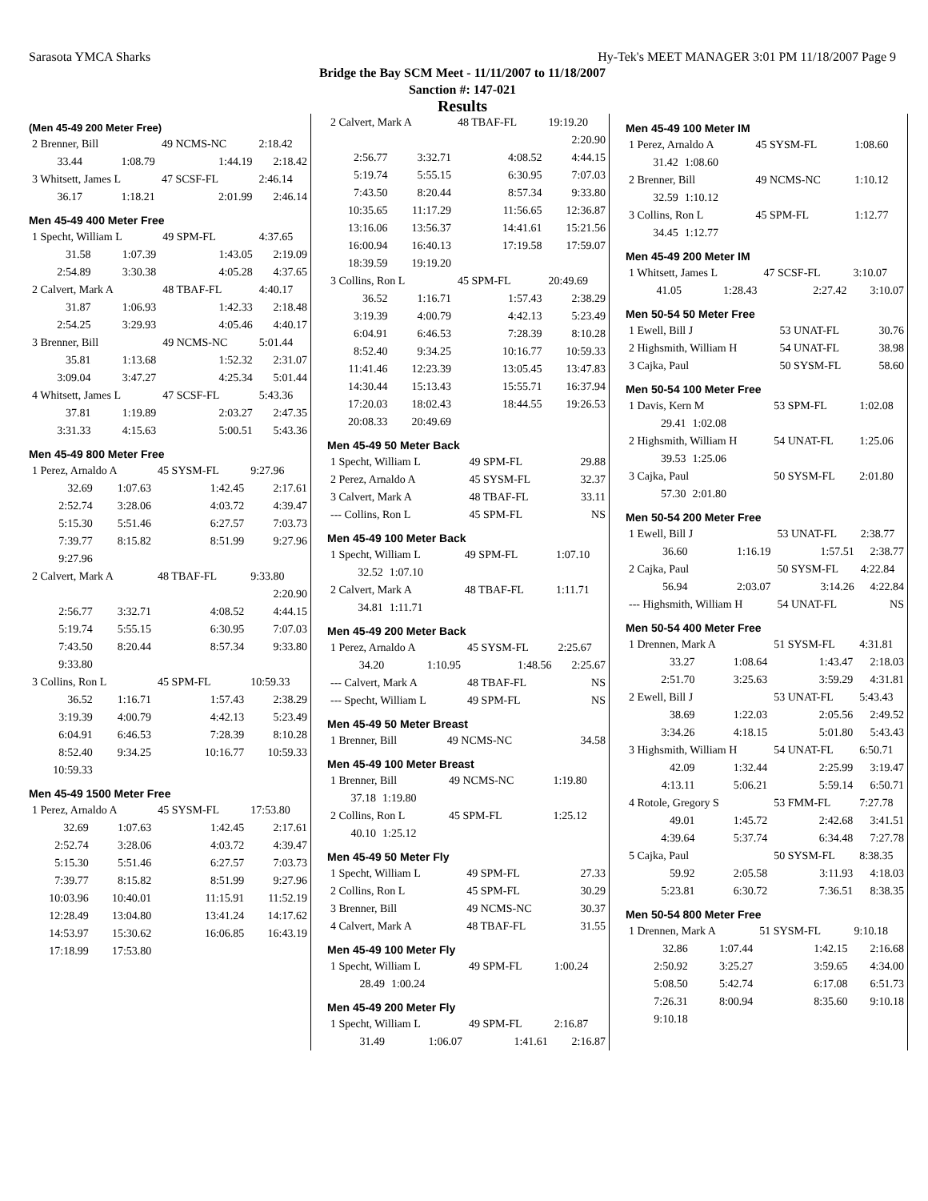Sarasota YMCA Sharks Hy-Tek's MEET MANAGER 3:01 PM 11/18/2007 Page 9
Bridge the Bay SCM Meet - 11/11/2007 to 11/18/2007
Sanction #: 147-021
Results
(Men 45-49 200 Meter Free)
| 2 Brenner, Bill | | 49 NCMS-NC | 2:18.42 |
| 33.44 | 1:08.79 | 1:44.19 | 2:18.42 |
| 3 Whitsett, James L | | 47 SCSF-FL | 2:46.14 |
| 36.17 | 1:18.21 | 2:01.99 | 2:46.14 |
Men 45-49 400 Meter Free
| 1 Specht, William L | | 49 SPM-FL | 4:37.65 |
| 31.58 | 1:07.39 | 1:43.05 | 2:19.09 |
| 2:54.89 | 3:30.38 | 4:05.28 | 4:37.65 |
| 2 Calvert, Mark A | | 48 TBAF-FL | 4:40.17 |
| 31.87 | 1:06.93 | 1:42.33 | 2:18.48 |
| 2:54.25 | 3:29.93 | 4:05.46 | 4:40.17 |
| 3 Brenner, Bill | | 49 NCMS-NC | 5:01.44 |
| 35.81 | 1:13.68 | 1:52.32 | 2:31.07 |
| 3:09.04 | 3:47.27 | 4:25.34 | 5:01.44 |
| 4 Whitsett, James L | | 47 SCSF-FL | 5:43.36 |
| 37.81 | 1:19.89 | 2:03.27 | 2:47.35 |
| 3:31.33 | 4:15.63 | 5:00.51 | 5:43.36 |
Men 45-49 800 Meter Free
| 1 Perez, Arnaldo A | | 45 SYSM-FL | 9:27.96 |
| 32.69 | 1:07.63 | 1:42.45 | 2:17.61 |
| 2:52.74 | 3:28.06 | 4:03.72 | 4:39.47 |
| 5:15.30 | 5:51.46 | 6:27.57 | 7:03.73 |
| 7:39.77 | 8:15.82 | 8:51.99 | 9:27.96 |
| 9:27.96 | | | |
| 2 Calvert, Mark A | | 48 TBAF-FL | 9:33.80 |
| | | | 2:20.90 |
| 2:56.77 | 3:32.71 | 4:08.52 | 4:44.15 |
| 5:19.74 | 5:55.15 | 6:30.95 | 7:07.03 |
| 7:43.50 | 8:20.44 | 8:57.34 | 9:33.80 |
| 9:33.80 | | | |
| 3 Collins, Ron L | | 45 SPM-FL | 10:59.33 |
| 36.52 | 1:16.71 | 1:57.43 | 2:38.29 |
| 3:19.39 | 4:00.79 | 4:42.13 | 5:23.49 |
| 6:04.91 | 6:46.53 | 7:28.39 | 8:10.28 |
| 8:52.40 | 9:34.25 | 10:16.77 | 10:59.33 |
| 10:59.33 | | | |
Men 45-49 1500 Meter Free
| 1 Perez, Arnaldo A | | 45 SYSM-FL | 17:53.80 |
| 32.69 | 1:07.63 | 1:42.45 | 2:17.61 |
| 2:52.74 | 3:28.06 | 4:03.72 | 4:39.47 |
| 5:15.30 | 5:51.46 | 6:27.57 | 7:03.73 |
| 7:39.77 | 8:15.82 | 8:51.99 | 9:27.96 |
| 10:03.96 | 10:40.01 | 11:15.91 | 11:52.19 |
| 12:28.49 | 13:04.80 | 13:41.24 | 14:17.62 |
| 14:53.97 | 15:30.62 | 16:06.85 | 16:43.19 |
| 17:18.99 | 17:53.80 | | |
| 2 Calvert, Mark A | | 48 TBAF-FL | 19:19.20 |
| | | | 2:20.90 |
| 2:56.77 | 3:32.71 | 4:08.52 | 4:44.15 |
| 5:19.74 | 5:55.15 | 6:30.95 | 7:07.03 |
| 7:43.50 | 8:20.44 | 8:57.34 | 9:33.80 |
| 10:35.65 | 11:17.29 | 11:56.65 | 12:36.87 |
| 13:16.06 | 13:56.37 | 14:41.61 | 15:21.56 |
| 16:00.94 | 16:40.13 | 17:19.58 | 17:59.07 |
| 18:39.59 | 19:19.20 | | |
| 3 Collins, Ron L | | 45 SPM-FL | 20:49.69 |
| 36.52 | 1:16.71 | 1:57.43 | 2:38.29 |
| 3:19.39 | 4:00.79 | 4:42.13 | 5:23.49 |
| 6:04.91 | 6:46.53 | 7:28.39 | 8:10.28 |
| 8:52.40 | 9:34.25 | 10:16.77 | 10:59.33 |
| 11:41.46 | 12:23.39 | 13:05.45 | 13:47.83 |
| 14:30.44 | 15:13.43 | 15:55.71 | 16:37.94 |
| 17:20.03 | 18:02.43 | 18:44.55 | 19:26.53 |
| 20:08.33 | 20:49.69 | | |
Men 45-49 50 Meter Back
| 1 Specht, William L | 49 SPM-FL | 29.88 |
| 2 Perez, Arnaldo A | 45 SYSM-FL | 32.37 |
| 3 Calvert, Mark A | 48 TBAF-FL | 33.11 |
| --- Collins, Ron L | 45 SPM-FL | NS |
Men 45-49 100 Meter Back
| 1 Specht, William L | | 49 SPM-FL | 1:07.10 |
| 32.52 | 1:07.10 | | |
| 2 Calvert, Mark A | | 48 TBAF-FL | 1:11.71 |
| 34.81 | 1:11.71 | | |
Men 45-49 200 Meter Back
| 1 Perez, Arnaldo A | | 45 SYSM-FL | 2:25.67 |
| 34.20 | 1:10.95 | 1:48.56 | 2:25.67 |
| --- Calvert, Mark A | | 48 TBAF-FL | NS |
| --- Specht, William L | | 49 SPM-FL | NS |
Men 45-49 50 Meter Breast
| 1 Brenner, Bill | 49 NCMS-NC | 34.58 |
Men 45-49 100 Meter Breast
| 1 Brenner, Bill | | 49 NCMS-NC | 1:19.80 |
| 37.18 | 1:19.80 | | |
| 2 Collins, Ron L | | 45 SPM-FL | 1:25.12 |
| 40.10 | 1:25.12 | | |
Men 45-49 50 Meter Fly
| 1 Specht, William L | 49 SPM-FL | 27.33 |
| 2 Collins, Ron L | 45 SPM-FL | 30.29 |
| 3 Brenner, Bill | 49 NCMS-NC | 30.37 |
| 4 Calvert, Mark A | 48 TBAF-FL | 31.55 |
Men 45-49 100 Meter Fly
| 1 Specht, William L | | 49 SPM-FL | 1:00.24 |
| 28.49 | 1:00.24 | | |
Men 45-49 200 Meter Fly
| 1 Specht, William L | | 49 SPM-FL | 2:16.87 |
| 31.49 | 1:06.07 | 1:41.61 | 2:16.87 |
Men 45-49 100 Meter IM
| 1 Perez, Arnaldo A | | 45 SYSM-FL | 1:08.60 |
| 31.42 | 1:08.60 | | |
| 2 Brenner, Bill | | 49 NCMS-NC | 1:10.12 |
| 32.59 | 1:10.12 | | |
| 3 Collins, Ron L | | 45 SPM-FL | 1:12.77 |
| 34.45 | 1:12.77 | | |
Men 45-49 200 Meter IM
| 1 Whitsett, James L | | 47 SCSF-FL | 3:10.07 |
| 41.05 | 1:28.43 | 2:27.42 | 3:10.07 |
Men 50-54 50 Meter Free
| 1 Ewell, Bill J | 53 UNAT-FL | 30.76 |
| 2 Highsmith, William H | 54 UNAT-FL | 38.98 |
| 3 Cajka, Paul | 50 SYSM-FL | 58.60 |
Men 50-54 100 Meter Free
| 1 Davis, Kern M | | 53 SPM-FL | 1:02.08 |
| 29.41 | 1:02.08 | | |
| 2 Highsmith, William H | | 54 UNAT-FL | 1:25.06 |
| 39.53 | 1:25.06 | | |
| 3 Cajka, Paul | | 50 SYSM-FL | 2:01.80 |
| 57.30 | 2:01.80 | | |
Men 50-54 200 Meter Free
| 1 Ewell, Bill J | | 53 UNAT-FL | 2:38.77 |
| 36.60 | 1:16.19 | 1:57.51 | 2:38.77 |
| 2 Cajka, Paul | | 50 SYSM-FL | 4:22.84 |
| 56.94 | 2:03.07 | 3:14.26 | 4:22.84 |
| --- Highsmith, William H | | 54 UNAT-FL | NS |
Men 50-54 400 Meter Free
| 1 Drennen, Mark A | | 51 SYSM-FL | 4:31.81 |
| 33.27 | 1:08.64 | 1:43.47 | 2:18.03 |
| 2:51.70 | 3:25.63 | 3:59.29 | 4:31.81 |
| 2 Ewell, Bill J | | 53 UNAT-FL | 5:43.43 |
| 38.69 | 1:22.03 | 2:05.56 | 2:49.52 |
| 3:34.26 | 4:18.15 | 5:01.80 | 5:43.43 |
| 3 Highsmith, William H | | 54 UNAT-FL | 6:50.71 |
| 42.09 | 1:32.44 | 2:25.99 | 3:19.47 |
| 4:13.11 | 5:06.21 | 5:59.14 | 6:50.71 |
| 4 Rotole, Gregory S | | 53 FMM-FL | 7:27.78 |
| 49.01 | 1:45.72 | 2:42.68 | 3:41.51 |
| 4:39.64 | 5:37.74 | 6:34.48 | 7:27.78 |
| 5 Cajka, Paul | | 50 SYSM-FL | 8:38.35 |
| 59.92 | 2:05.58 | 3:11.93 | 4:18.03 |
| 5:23.81 | 6:30.72 | 7:36.51 | 8:38.35 |
Men 50-54 800 Meter Free
| 1 Drennen, Mark A | | 51 SYSM-FL | 9:10.18 |
| 32.86 | 1:07.44 | 1:42.15 | 2:16.68 |
| 2:50.92 | 3:25.27 | 3:59.65 | 4:34.00 |
| 5:08.50 | 5:42.74 | 6:17.08 | 6:51.73 |
| 7:26.31 | 8:00.94 | 8:35.60 | 9:10.18 |
| 9:10.18 | | | |